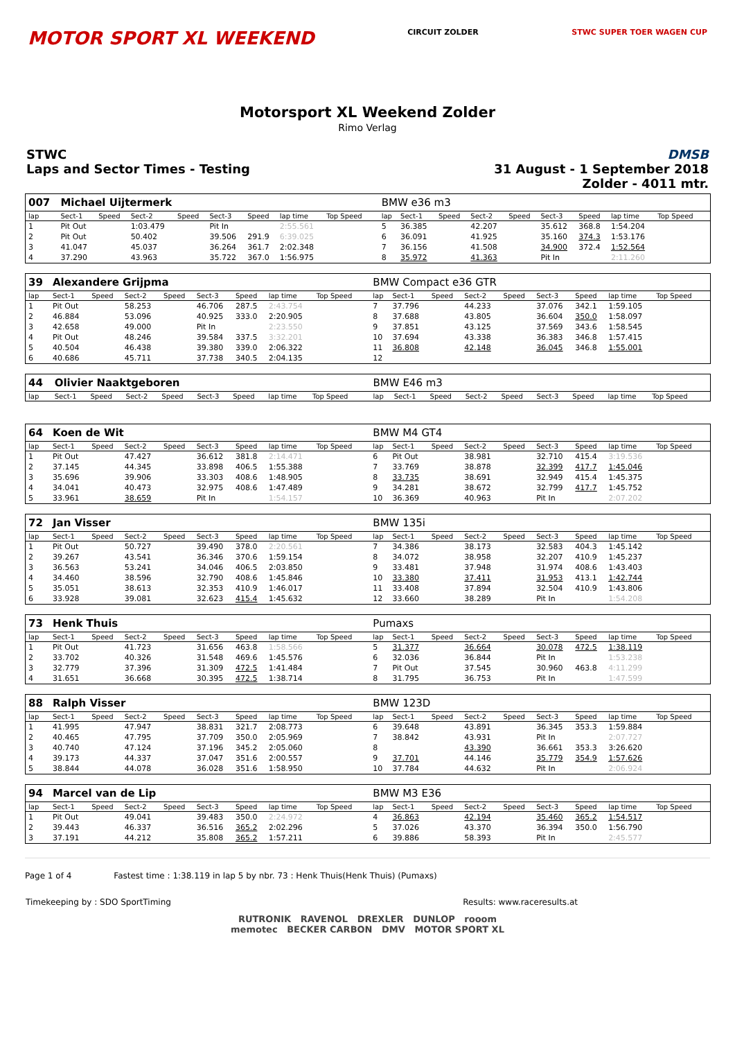MOTOR SPORT XL WEEKEND
CIRCUIT ZOLDER STWC SUPER TOER WAGEN CUP
Motorsport XL Weekend Zolder
Rimo Verlag
STWC
Laps and Sector Times - Testing
DMSB
31 August - 1 September 2018
Zolder - 4011 mtr.
| 007 | Michael Uijtermerk | | | | | | | | | BMW e36 m3 | | | | | | | | | |
| lap | Sect-1 | Speed | Sect-2 | Speed | Sect-3 | Speed | lap time | Top Speed | | lap | Sect-1 | Speed | Sect-2 | Speed | Sect-3 | Speed | lap time | Top Speed | |
| 1 | Pit Out | | 1:03.479 | | Pit In | | 2:55.561 | | | 5 | 36.385 | | 42.207 | | 35.612 | 368.8 | 1:54.204 | | |
| 2 | Pit Out | | 50.402 | | 39.506 | 291.9 | 6:39.025 | | | 6 | 36.091 | | 41.925 | | 35.160 | 374.3 | 1:53.176 | | |
| 3 | 41.047 | | 45.037 | | 36.264 | 361.7 | 2:02.348 | | | 7 | 36.156 | | 41.508 | | 34.900 | 372.4 | 1:52.564 | | |
| 4 | 37.290 | | 43.963 | | 35.722 | 367.0 | 1:56.975 | | | 8 | 35.972 | | 41.363 | | Pit In | | 2:11.260 | | |
| 39 | Alexandere Grijpma | | | | | | | | | BMW Compact e36 GTR | | | | | | | | | |
| lap | Sect-1 | Speed | Sect-2 | Speed | Sect-3 | Speed | lap time | Top Speed | | lap | Sect-1 | Speed | Sect-2 | Speed | Sect-3 | Speed | lap time | Top Speed | |
| 1 | Pit Out | | 58.253 | | 46.706 | 287.5 | 2:43.754 | | | 7 | 37.796 | | 44.233 | | 37.076 | 342.1 | 1:59.105 | | |
| 2 | 46.884 | | 53.096 | | 40.925 | 333.0 | 2:20.905 | | | 8 | 37.688 | | 43.805 | | 36.604 | 350.0 | 1:58.097 | | |
| 3 | 42.658 | | 49.000 | | Pit In | | 2:23.550 | | | 9 | 37.851 | | 43.125 | | 37.569 | 343.6 | 1:58.545 | | |
| 4 | Pit Out | | 48.246 | | 39.584 | 337.5 | 3:32.201 | | | 10 | 37.694 | | 43.338 | | 36.383 | 346.8 | 1:57.415 | | |
| 5 | 40.504 | | 46.438 | | 39.380 | 339.0 | 2:06.322 | | | 11 | 36.808 | | 42.148 | | 36.045 | 346.8 | 1:55.001 | | |
| 6 | 40.686 | | 45.711 | | 37.738 | 340.5 | 2:04.135 | | | 12 | | | | | | | | | |
| 44 | Olivier Naaktgeboren | | | | | | | | | BMW E46 m3 | | | | | | | | | |
| lap | Sect-1 | Speed | Sect-2 | Speed | Sect-3 | Speed | lap time | Top Speed | | lap | Sect-1 | Speed | Sect-2 | Speed | Sect-3 | Speed | lap time | Top Speed | |
| 64 | Koen de Wit | | | | | | | | | BMW M4 GT4 | | | | | | | | | |
| lap | Sect-1 | Speed | Sect-2 | Speed | Sect-3 | Speed | lap time | Top Speed | | lap | Sect-1 | Speed | Sect-2 | Speed | Sect-3 | Speed | lap time | Top Speed | |
| 1 | Pit Out | | 47.427 | | 36.612 | 381.8 | 2:14.471 | | | 6 | Pit Out | | 38.981 | | 32.710 | 415.4 | 3:19.536 | | |
| 2 | 37.145 | | 44.345 | | 33.898 | 406.5 | 1:55.388 | | | 7 | 33.769 | | 38.878 | | 32.399 | 417.7 | 1:45.046 | | |
| 3 | 35.696 | | 39.906 | | 33.303 | 408.6 | 1:48.905 | | | 8 | 33.735 | | 38.691 | | 32.949 | 415.4 | 1:45.375 | | |
| 4 | 34.041 | | 40.473 | | 32.975 | 408.6 | 1:47.489 | | | 9 | 34.281 | | 38.672 | | 32.799 | 417.7 | 1:45.752 | | |
| 5 | 33.961 | | 38.659 | | Pit In | | 1:54.157 | | | 10 | 36.369 | | 40.963 | | Pit In | | 2:07.202 | | |
| 72 | Jan Visser | | | | | | | | | BMW 135i | | | | | | | | | |
| lap | Sect-1 | Speed | Sect-2 | Speed | Sect-3 | Speed | lap time | Top Speed | | lap | Sect-1 | Speed | Sect-2 | Speed | Sect-3 | Speed | lap time | Top Speed | |
| 1 | Pit Out | | 50.727 | | 39.490 | 378.0 | 2:20.561 | | | 7 | 34.386 | | 38.173 | | 32.583 | 404.3 | 1:45.142 | | |
| 2 | 39.267 | | 43.541 | | 36.346 | 370.6 | 1:59.154 | | | 8 | 34.072 | | 38.958 | | 32.207 | 410.9 | 1:45.237 | | |
| 3 | 36.563 | | 53.241 | | 34.046 | 406.5 | 2:03.850 | | | 9 | 33.481 | | 37.948 | | 31.974 | 408.6 | 1:43.403 | | |
| 4 | 34.460 | | 38.596 | | 32.790 | 408.6 | 1:45.846 | | | 10 | 33.380 | | 37.411 | | 31.953 | 413.1 | 1:42.744 | | |
| 5 | 35.051 | | 38.613 | | 32.353 | 410.9 | 1:46.017 | | | 11 | 33.408 | | 37.894 | | 32.504 | 410.9 | 1:43.806 | | |
| 6 | 33.928 | | 39.081 | | 32.623 | 415.4 | 1:45.632 | | | 12 | 33.660 | | 38.289 | | Pit In | | 1:54.208 | | |
| 73 | Henk Thuis | | | | | | | | | Pumaxs | | | | | | | | | |
| lap | Sect-1 | Speed | Sect-2 | Speed | Sect-3 | Speed | lap time | Top Speed | | lap | Sect-1 | Speed | Sect-2 | Speed | Sect-3 | Speed | lap time | Top Speed | |
| 1 | Pit Out | | 41.723 | | 31.656 | 463.8 | 1:58.566 | | | 5 | 31.377 | | 36.664 | | 30.078 | 472.5 | 1:38.119 | | |
| 2 | 33.702 | | 40.326 | | 31.548 | 469.6 | 1:45.576 | | | 6 | 32.036 | | 36.844 | | Pit In | | 1:53.238 | | |
| 3 | 32.779 | | 37.396 | | 31.309 | 472.5 | 1:41.484 | | | 7 | Pit Out | | 37.545 | | 30.960 | 463.8 | 4:11.299 | | |
| 4 | 31.651 | | 36.668 | | 30.395 | 472.5 | 1:38.714 | | | 8 | 31.795 | | 36.753 | | Pit In | | 1:47.599 | | |
| 88 | Ralph Visser | | | | | | | | | BMW 123D | | | | | | | | | |
| lap | Sect-1 | Speed | Sect-2 | Speed | Sect-3 | Speed | lap time | Top Speed | | lap | Sect-1 | Speed | Sect-2 | Speed | Sect-3 | Speed | lap time | Top Speed | |
| 1 | 41.995 | | 47.947 | | 38.831 | 321.7 | 2:08.773 | | | 6 | 39.648 | | 43.891 | | 36.345 | 353.3 | 1:59.884 | | |
| 2 | 40.465 | | 47.795 | | 37.709 | 350.0 | 2:05.969 | | | 7 | 38.842 | | 43.931 | | Pit In | | 2:07.727 | | |
| 3 | 40.740 | | 47.124 | | 37.196 | 345.2 | 2:05.060 | | | 8 | | | 43.390 | | 36.661 | 353.3 | 3:26.620 | | |
| 4 | 39.173 | | 44.337 | | 37.047 | 351.6 | 2:00.557 | | | 9 | 37.701 | | 44.146 | | 35.779 | 354.9 | 1:57.626 | | |
| 5 | 38.844 | | 44.078 | | 36.028 | 351.6 | 1:58.950 | | | 10 | 37.784 | | 44.632 | | Pit In | | 2:06.924 | | |
| 94 | Marcel van de Lip | | | | | | | | | BMW M3 E36 | | | | | | | | | |
| lap | Sect-1 | Speed | Sect-2 | Speed | Sect-3 | Speed | lap time | Top Speed | | lap | Sect-1 | Speed | Sect-2 | Speed | Sect-3 | Speed | lap time | Top Speed | |
| 1 | Pit Out | | 49.041 | | 39.483 | 350.0 | 2:24.972 | | | 4 | 36.863 | | 42.194 | | 35.460 | 365.2 | 1:54.517 | | |
| 2 | 39.443 | | 46.337 | | 36.516 | 365.2 | 2:02.296 | | | 5 | 37.026 | | 43.370 | | 36.394 | 350.0 | 1:56.790 | | |
| 3 | 37.191 | | 44.212 | | 35.808 | 365.2 | 1:57.211 | | | 6 | 39.886 | | 58.393 | | Pit In | | 2:45.577 | | |
Page 1 of 4 Fastest time : 1:38.119 in lap 5 by nbr. 73 : Henk Thuis(Henk Thuis) (Pumaxs)
Timekeeping by : SDO SportTiming Results: www.raceresults.at
RUTRONIK RAVENOL DREXLER DUNLOP rooom
memotec BECKER CARBON DMV MOTOR SPORT XL